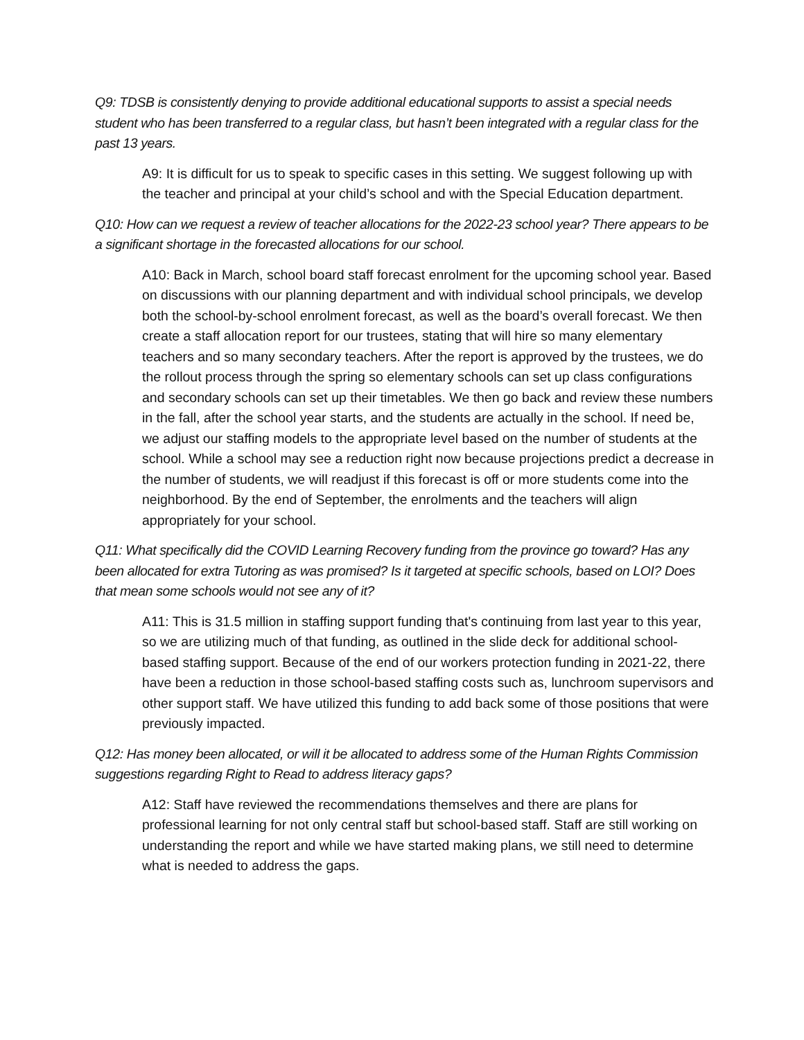Q9: TDSB is consistently denying to provide additional educational supports to assist a special needs student who has been transferred to a regular class, but hasn’t been integrated with a regular class for the past 13 years.
A9: It is difficult for us to speak to specific cases in this setting. We suggest following up with the teacher and principal at your child’s school and with the Special Education department.
Q10: How can we request a review of teacher allocations for the 2022-23 school year? There appears to be a significant shortage in the forecasted allocations for our school.
A10: Back in March, school board staff forecast enrolment for the upcoming school year. Based on discussions with our planning department and with individual school principals, we develop both the school-by-school enrolment forecast, as well as the board’s overall forecast. We then create a staff allocation report for our trustees, stating that will hire so many elementary teachers and so many secondary teachers. After the report is approved by the trustees, we do the rollout process through the spring so elementary schools can set up class configurations and secondary schools can set up their timetables. We then go back and review these numbers in the fall, after the school year starts, and the students are actually in the school. If need be, we adjust our staffing models to the appropriate level based on the number of students at the school. While a school may see a reduction right now because projections predict a decrease in the number of students, we will readjust if this forecast is off or more students come into the neighborhood. By the end of September, the enrolments and the teachers will align appropriately for your school.
Q11: What specifically did the COVID Learning Recovery funding from the province go toward? Has any been allocated for extra Tutoring as was promised? Is it targeted at specific schools, based on LOI? Does that mean some schools would not see any of it?
A11: This is 31.5 million in staffing support funding that's continuing from last year to this year, so we are utilizing much of that funding, as outlined in the slide deck for additional school-based staffing support. Because of the end of our workers protection funding in 2021-22, there have been a reduction in those school-based staffing costs such as, lunchroom supervisors and other support staff. We have utilized this funding to add back some of those positions that were previously impacted.
Q12: Has money been allocated, or will it be allocated to address some of the Human Rights Commission suggestions regarding Right to Read to address literacy gaps?
A12: Staff have reviewed the recommendations themselves and there are plans for professional learning for not only central staff but school-based staff. Staff are still working on understanding the report and while we have started making plans, we still need to determine what is needed to address the gaps.